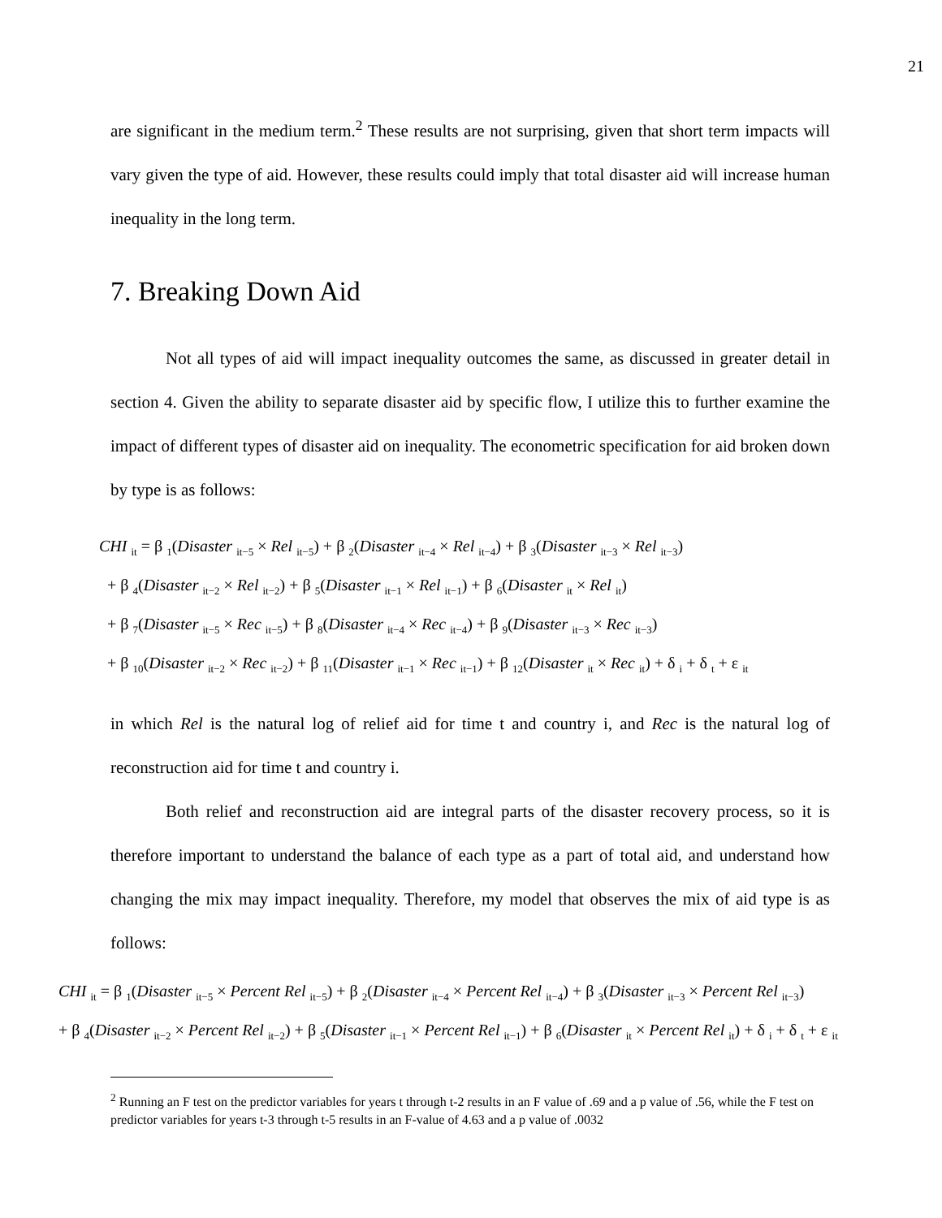21
are significant in the medium term.<sup>2</sup> These results are not surprising, given that short term impacts will vary given the type of aid. However, these results could imply that total disaster aid will increase human inequality in the long term.
7. Breaking Down Aid
Not all types of aid will impact inequality outcomes the same, as discussed in greater detail in section 4. Given the ability to separate disaster aid by specific flow, I utilize this to further examine the impact of different types of disaster aid on inequality. The econometric specification for aid broken down by type is as follows:
CHI <sub>it</sub> = β <sub>1</sub>(Disaster <sub>it−5</sub> × Rel <sub>it−5</sub>) + β <sub>2</sub>(Disaster <sub>it−4</sub> × Rel <sub>it−4</sub>) + β <sub>3</sub>(Disaster <sub>it−3</sub> × Rel <sub>it−3</sub>)
+ β <sub>4</sub>(Disaster <sub>it−2</sub> × Rel <sub>it−2</sub>) + β <sub>5</sub>(Disaster <sub>it−1</sub> × Rel <sub>it−1</sub>) + β <sub>6</sub>(Disaster <sub>it</sub> × Rel <sub>it</sub>)
+ β <sub>7</sub>(Disaster <sub>it−5</sub> × Rec <sub>it−5</sub>) + β <sub>8</sub>(Disaster <sub>it−4</sub> × Rec <sub>it−4</sub>) + β <sub>9</sub>(Disaster <sub>it−3</sub> × Rec <sub>it−3</sub>)
+ β <sub>10</sub>(Disaster <sub>it−2</sub> × Rec <sub>it−2</sub>) + β <sub>11</sub>(Disaster <sub>it−1</sub> × Rec <sub>it−1</sub>) + β <sub>12</sub>(Disaster <sub>it</sub> × Rec <sub>it</sub>) + δ <sub>i</sub> + δ <sub>t</sub> + ε <sub>it</sub>
in which Rel is the natural log of relief aid for time t and country i, and Rec is the natural log of reconstruction aid for time t and country i.
Both relief and reconstruction aid are integral parts of the disaster recovery process, so it is therefore important to understand the balance of each type as a part of total aid, and understand how changing the mix may impact inequality. Therefore, my model that observes the mix of aid type is as follows:
CHI <sub>it</sub> = β <sub>1</sub>(Disaster <sub>it−5</sub> × Percent Rel <sub>it−5</sub>) + β <sub>2</sub>(Disaster <sub>it−4</sub> × Percent Rel <sub>it−4</sub>) + β <sub>3</sub>(Disaster <sub>it−3</sub> × Percent Rel <sub>it−3</sub>)
+ β <sub>4</sub>(Disaster <sub>it−2</sub> × Percent Rel <sub>it−2</sub>) + β <sub>5</sub>(Disaster <sub>it−1</sub> × Percent Rel <sub>it−1</sub>) + β <sub>6</sub>(Disaster <sub>it</sub> × Percent Rel <sub>it</sub>) + δ <sub>i</sub> + δ <sub>t</sub> + ε <sub>it</sub>
<sup>2</sup> Running an F test on the predictor variables for years t through t-2 results in an F value of .69 and a p value of .56, while the F test on predictor variables for years t-3 through t-5 results in an F-value of 4.63 and a p value of .0032